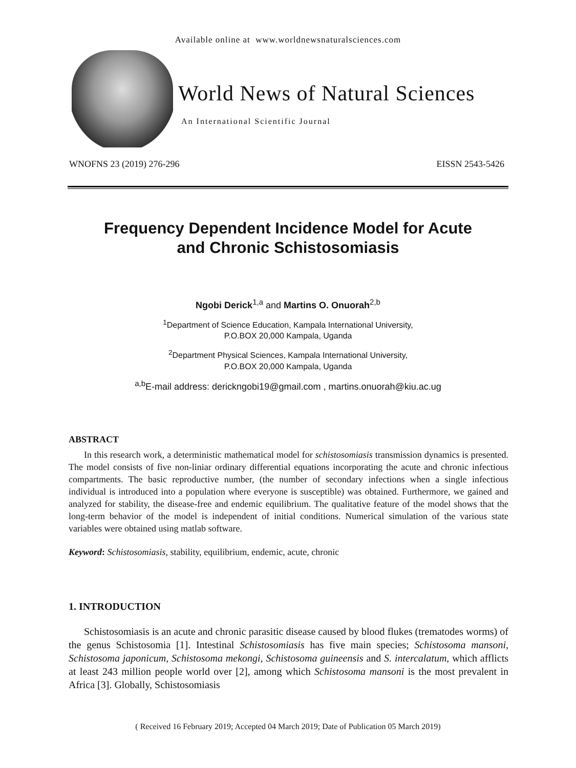Available online at www.worldnewsnaturalsciences.com
World News of Natural Sciences
An International Scientific Journal
WNOFNS 23 (2019) 276-296 EISSN 2543-5426
Frequency Dependent Incidence Model for Acute
and Chronic Schistosomiasis
Ngobi Derick<sup>1,a</sup> and Martins O. Onuorah<sup>2,b</sup>
<sup>1</sup> Department of Science Education, Kampala International University,
P.O.BOX 20,000 Kampala, Uganda
<sup>2</sup> Department Physical Sciences, Kampala International University,
P.O.BOX 20,000 Kampala, Uganda
<sup>a,b</sup>E-mail address: derickngobi19@gmail.com , martins.onuorah@kiu.ac.ug
ABSTRACT
In this research work, a deterministic mathematical model for schistosomiasis transmission dynamics is presented. The model consists of five non-liniar ordinary differential equations incorporating the acute and chronic infectious compartments. The basic reproductive number, (the number of secondary infections when a single infectious individual is introduced into a population where everyone is susceptible) was obtained. Furthermore, we gained and analyzed for stability, the disease-free and endemic equilibrium. The qualitative feature of the model shows that the long-term behavior of the model is independent of initial conditions. Numerical simulation of the various state variables were obtained using matlab software.
Keyword: Schistosomiasis, stability, equilibrium, endemic, acute, chronic
1. INTRODUCTION
Schistosomiasis is an acute and chronic parasitic disease caused by blood flukes (trematodes worms) of the genus Schistosomia [1]. Intestinal Schistosomiasis has five main species; Schistosoma mansoni, Schistosoma japonicum, Schistosoma mekongi, Schistosoma guineensis and S. intercalatum, which afflicts at least 243 million people world over [2], among which Schistosoma mansoni is the most prevalent in Africa [3]. Globally, Schistosomiasis
( Received 16 February 2019; Accepted 04 March 2019; Date of Publication 05 March 2019)